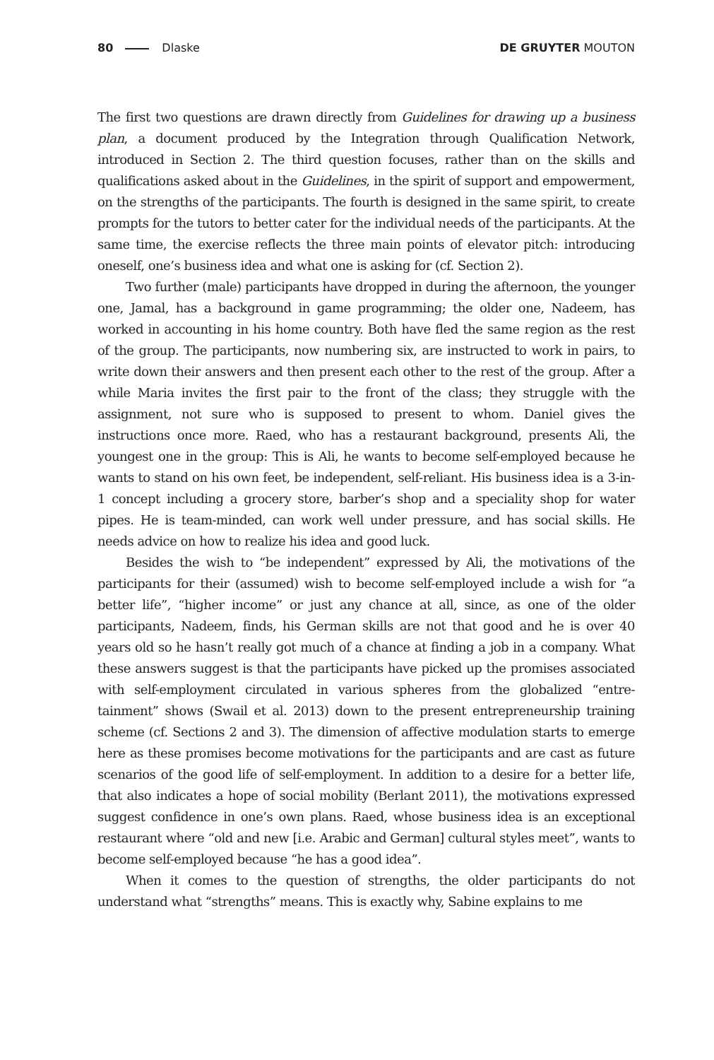80 Dlaske DE GRUYTER MOUTON
The first two questions are drawn directly from Guidelines for drawing up a business plan, a document produced by the Integration through Qualification Network, introduced in Section 2. The third question focuses, rather than on the skills and qualifications asked about in the Guidelines, in the spirit of support and empowerment, on the strengths of the participants. The fourth is designed in the same spirit, to create prompts for the tutors to better cater for the individual needs of the participants. At the same time, the exercise reflects the three main points of elevator pitch: introducing oneself, one’s business idea and what one is asking for (cf. Section 2).
Two further (male) participants have dropped in during the afternoon, the younger one, Jamal, has a background in game programming; the older one, Nadeem, has worked in accounting in his home country. Both have fled the same region as the rest of the group. The participants, now numbering six, are instructed to work in pairs, to write down their answers and then present each other to the rest of the group. After a while Maria invites the first pair to the front of the class; they struggle with the assignment, not sure who is supposed to present to whom. Daniel gives the instructions once more. Raed, who has a restaurant background, presents Ali, the youngest one in the group: This is Ali, he wants to become self-employed because he wants to stand on his own feet, be independent, self-reliant. His business idea is a 3-in-1 concept including a grocery store, barber’s shop and a speciality shop for water pipes. He is team-minded, can work well under pressure, and has social skills. He needs advice on how to realize his idea and good luck.
Besides the wish to “be independent” expressed by Ali, the motivations of the participants for their (assumed) wish to become self-employed include a wish for “a better life”, “higher income” or just any chance at all, since, as one of the older participants, Nadeem, finds, his German skills are not that good and he is over 40 years old so he hasn’t really got much of a chance at finding a job in a company. What these answers suggest is that the participants have picked up the promises associated with self-employment circulated in various spheres from the globalized “entre-tainment” shows (Swail et al. 2013) down to the present entrepreneurship training scheme (cf. Sections 2 and 3). The dimension of affective modulation starts to emerge here as these promises become motivations for the participants and are cast as future scenarios of the good life of self-employment. In addition to a desire for a better life, that also indicates a hope of social mobility (Berlant 2011), the motivations expressed suggest confidence in one’s own plans. Raed, whose business idea is an exceptional restaurant where “old and new [i.e. Arabic and German] cultural styles meet”, wants to become self-employed because “he has a good idea”.
When it comes to the question of strengths, the older participants do not understand what “strengths” means. This is exactly why, Sabine explains to me